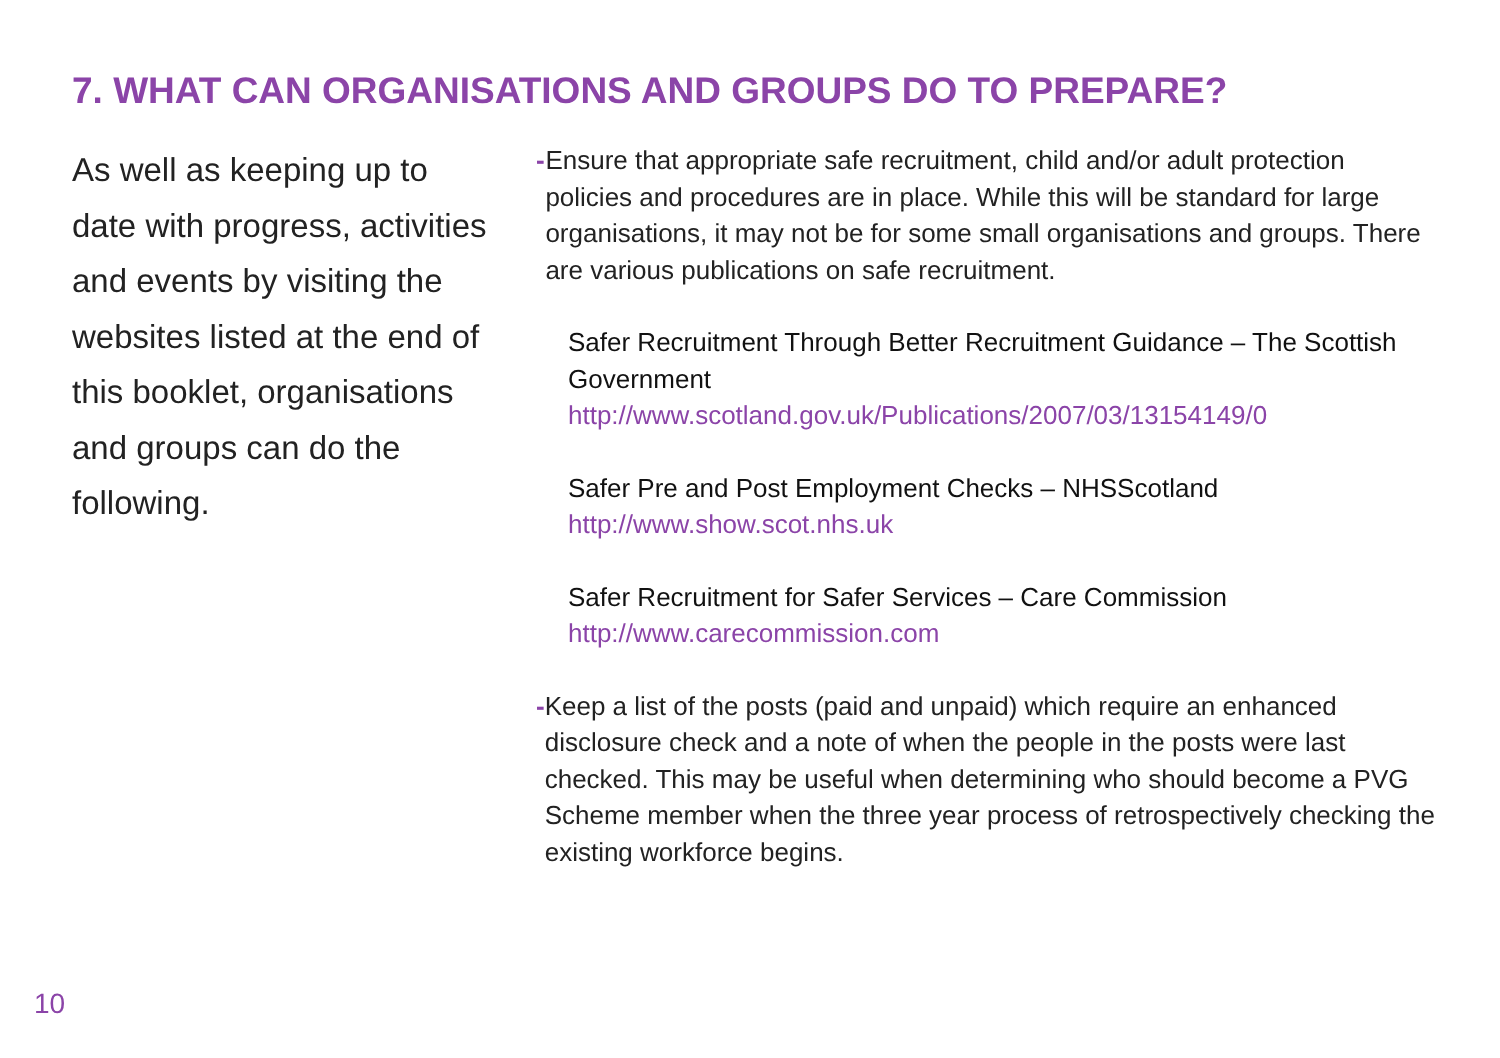7. WHAT CAN ORGANISATIONS AND GROUPS DO TO PREPARE?
As well as keeping up to date with progress, activities and events by visiting the websites listed at the end of this booklet, organisations and groups can do the following.
- Ensure that appropriate safe recruitment, child and/or adult protection policies and procedures are in place. While this will be standard for large organisations, it may not be for some small organisations and groups. There are various publications on safe recruitment.
Safer Recruitment Through Better Recruitment Guidance – The Scottish Government
http://www.scotland.gov.uk/Publications/2007/03/13154149/0
Safer Pre and Post Employment Checks – NHSScotland
http://www.show.scot.nhs.uk
Safer Recruitment for Safer Services – Care Commission
http://www.carecommission.com
- Keep a list of the posts (paid and unpaid) which require an enhanced disclosure check and a note of when the people in the posts were last checked. This may be useful when determining who should become a PVG Scheme member when the three year process of retrospectively checking the existing workforce begins.
10